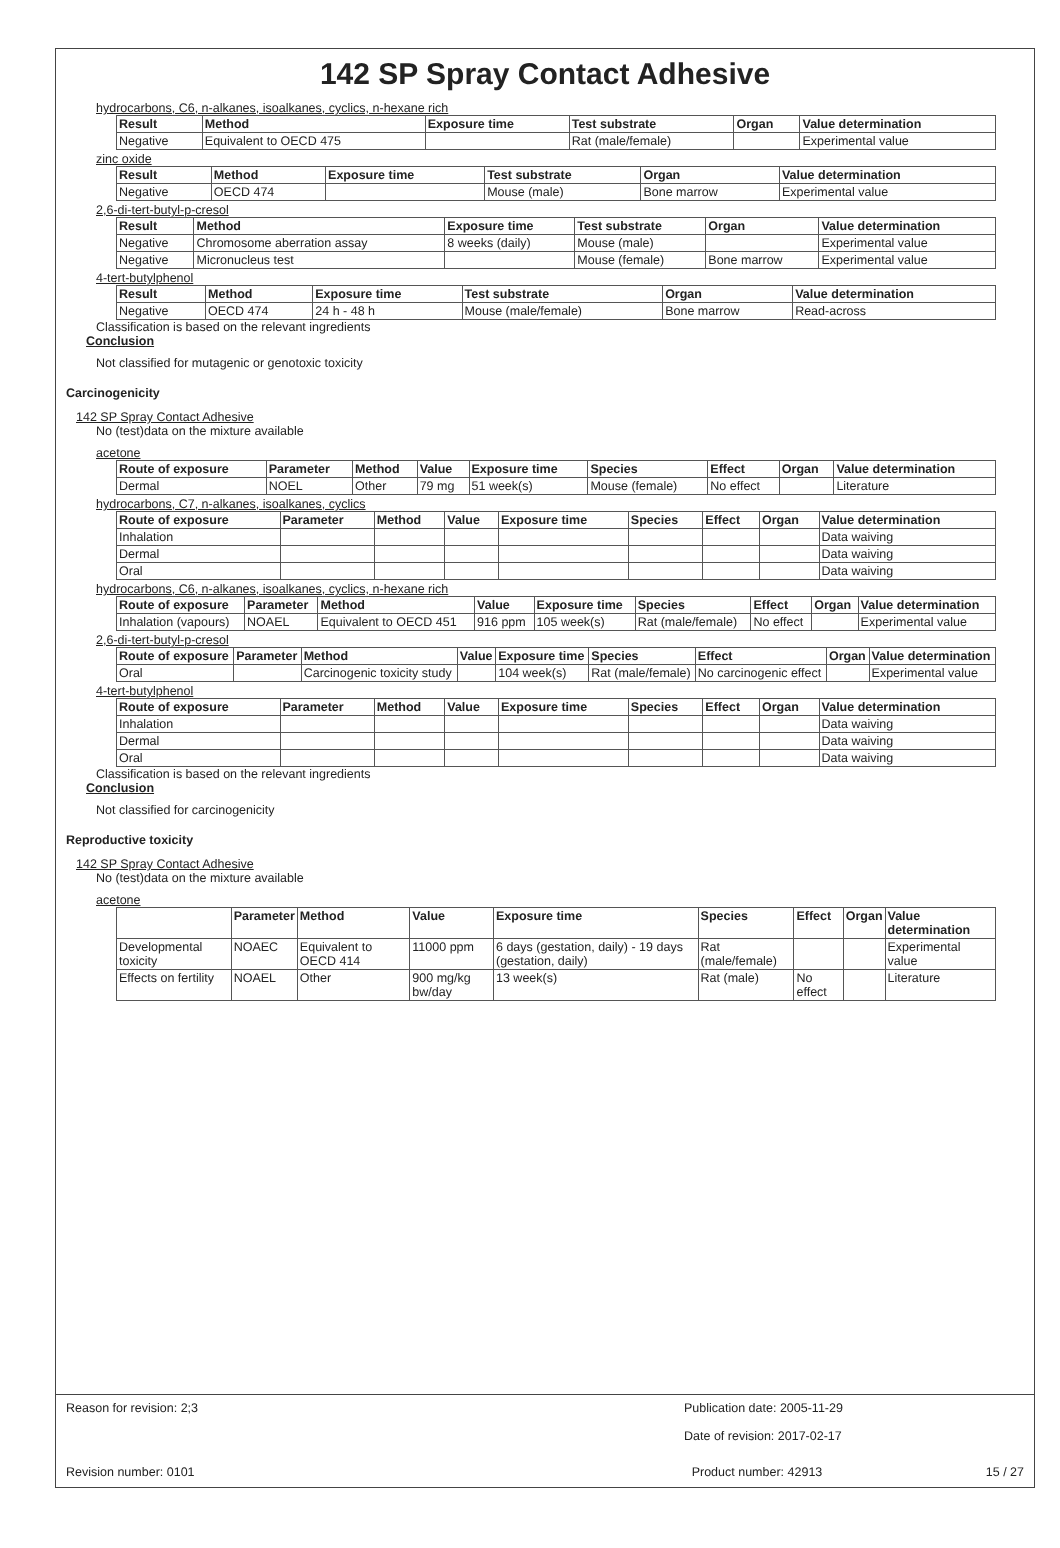142 SP Spray Contact Adhesive
hydrocarbons, C6, n-alkanes, isoalkanes, cyclics, n-hexane rich
| Result | Method | Exposure time | Test substrate | Organ | Value determination |
| --- | --- | --- | --- | --- | --- |
| Negative | Equivalent to OECD 475 | | Rat (male/female) | | Experimental value |
zinc oxide
| Result | Method | Exposure time | Test substrate | Organ | Value determination |
| --- | --- | --- | --- | --- | --- |
| Negative | OECD 474 | | Mouse (male) | Bone marrow | Experimental value |
2,6-di-tert-butyl-p-cresol
| Result | Method | Exposure time | Test substrate | Organ | Value determination |
| --- | --- | --- | --- | --- | --- |
| Negative | Chromosome aberration assay | 8 weeks (daily) | Mouse (male) | | Experimental value |
| Negative | Micronucleus test | | Mouse (female) | Bone marrow | Experimental value |
4-tert-butylphenol
| Result | Method | Exposure time | Test substrate | Organ | Value determination |
| --- | --- | --- | --- | --- | --- |
| Negative | OECD 474 | 24 h - 48 h | Mouse (male/female) | Bone marrow | Read-across |
Classification is based on the relevant ingredients
Conclusion
Not classified for mutagenic or genotoxic toxicity
Carcinogenicity
142 SP Spray Contact Adhesive
No (test)data on the mixture available
acetone
| Route of exposure | Parameter | Method | Value | Exposure time | Species | Effect | Organ | Value determination |
| --- | --- | --- | --- | --- | --- | --- | --- | --- |
| Dermal | NOEL | Other | 79 mg | 51 week(s) | Mouse (female) | No effect | | Literature |
hydrocarbons, C7, n-alkanes, isoalkanes, cyclics
| Route of exposure | Parameter | Method | Value | Exposure time | Species | Effect | Organ | Value determination |
| --- | --- | --- | --- | --- | --- | --- | --- | --- |
| Inhalation | | | | | | | | Data waiving |
| Dermal | | | | | | | | Data waiving |
| Oral | | | | | | | | Data waiving |
hydrocarbons, C6, n-alkanes, isoalkanes, cyclics, n-hexane rich
| Route of exposure | Parameter | Method | Value | Exposure time | Species | Effect | Organ | Value determination |
| --- | --- | --- | --- | --- | --- | --- | --- | --- |
| Inhalation (vapours) | NOAEL | Equivalent to OECD 451 | 916 ppm | 105 week(s) | Rat (male/female) | No effect | | Experimental value |
2,6-di-tert-butyl-p-cresol
| Route of exposure | Parameter | Method | Value | Exposure time | Species | Effect | Organ | Value determination |
| --- | --- | --- | --- | --- | --- | --- | --- | --- |
| Oral | | Carcinogenic toxicity study | | 104 week(s) | Rat (male/female) | No carcinogenic effect | | Experimental value |
4-tert-butylphenol
| Route of exposure | Parameter | Method | Value | Exposure time | Species | Effect | Organ | Value determination |
| --- | --- | --- | --- | --- | --- | --- | --- | --- |
| Inhalation | | | | | | | | Data waiving |
| Dermal | | | | | | | | Data waiving |
| Oral | | | | | | | | Data waiving |
Classification is based on the relevant ingredients
Conclusion
Not classified for carcinogenicity
Reproductive toxicity
142 SP Spray Contact Adhesive
No (test)data on the mixture available
acetone
| | Parameter | Method | Value | Exposure time | Species | Effect | Organ | Value determination |
| --- | --- | --- | --- | --- | --- | --- | --- | --- |
| Developmental toxicity | NOAEC | Equivalent to OECD 414 | 11000 ppm | 6 days (gestation, daily) - 19 days (gestation, daily) | Rat (male/female) | | | Experimental value |
| Effects on fertility | NOAEL | Other | 900 mg/kg bw/day | 13 week(s) | Rat (male) | No effect | | Literature |
Reason for revision: 2;3 Publication date: 2005-11-29
Date of revision: 2017-02-17
Revision number: 0101 Product number: 42913 15 / 27